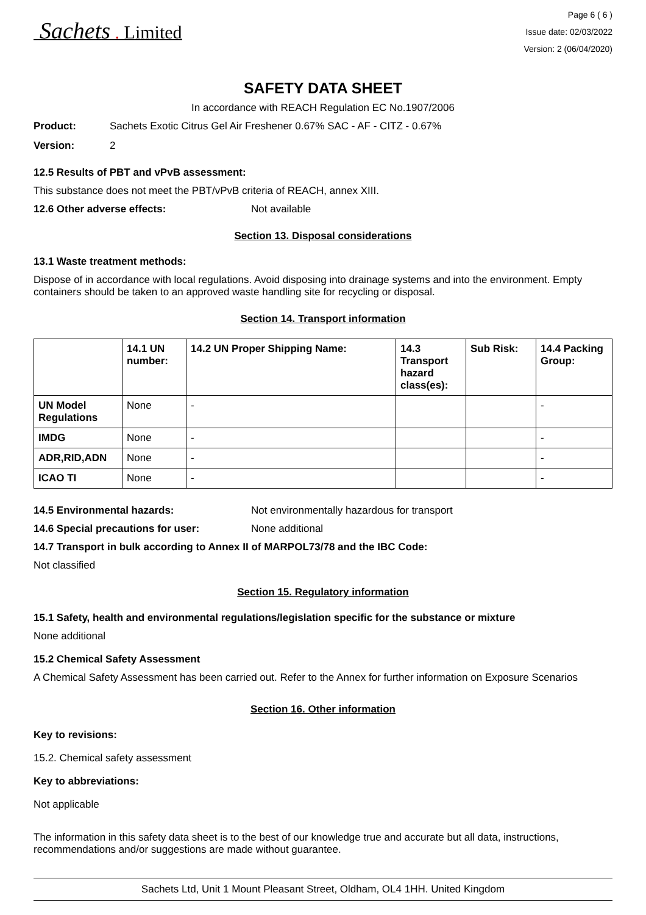Sachets . Limited
Page 6 ( 6 )
Issue date: 02/03/2022
Version: 2 (06/04/2020)
SAFETY DATA SHEET
In accordance with REACH Regulation EC No.1907/2006
Product: Sachets Exotic Citrus Gel Air Freshener 0.67% SAC - AF - CITZ - 0.67%
Version: 2
12.5 Results of PBT and vPvB assessment:
This substance does not meet the PBT/vPvB criteria of REACH, annex XIII.
12.6 Other adverse effects: Not available
Section 13. Disposal considerations
13.1 Waste treatment methods:
Dispose of in accordance with local regulations. Avoid disposing into drainage systems and into the environment. Empty containers should be taken to an approved waste handling site for recycling or disposal.
Section 14. Transport information
| | 14.1 UN number: | 14.2 UN Proper Shipping Name: | 14.3 Transport hazard class(es): | Sub Risk: | 14.4 Packing Group: |
| --- | --- | --- | --- | --- | --- |
| UN Model Regulations | None | - | | | - |
| IMDG | None | - | | | - |
| ADR,RID,ADN | None | - | | | - |
| ICAO TI | None | - | | | - |
14.5 Environmental hazards: Not environmentally hazardous for transport
14.6 Special precautions for user: None additional
14.7 Transport in bulk according to Annex II of MARPOL73/78 and the IBC Code:
Not classified
Section 15. Regulatory information
15.1 Safety, health and environmental regulations/legislation specific for the substance or mixture
None additional
15.2 Chemical Safety Assessment
A Chemical Safety Assessment has been carried out. Refer to the Annex for further information on Exposure Scenarios
Section 16. Other information
Key to revisions:
15.2. Chemical safety assessment
Key to abbreviations:
Not applicable
The information in this safety data sheet is to the best of our knowledge true and accurate but all data, instructions, recommendations and/or suggestions are made without guarantee.
Sachets Ltd, Unit 1 Mount Pleasant Street, Oldham, OL4 1HH. United Kingdom